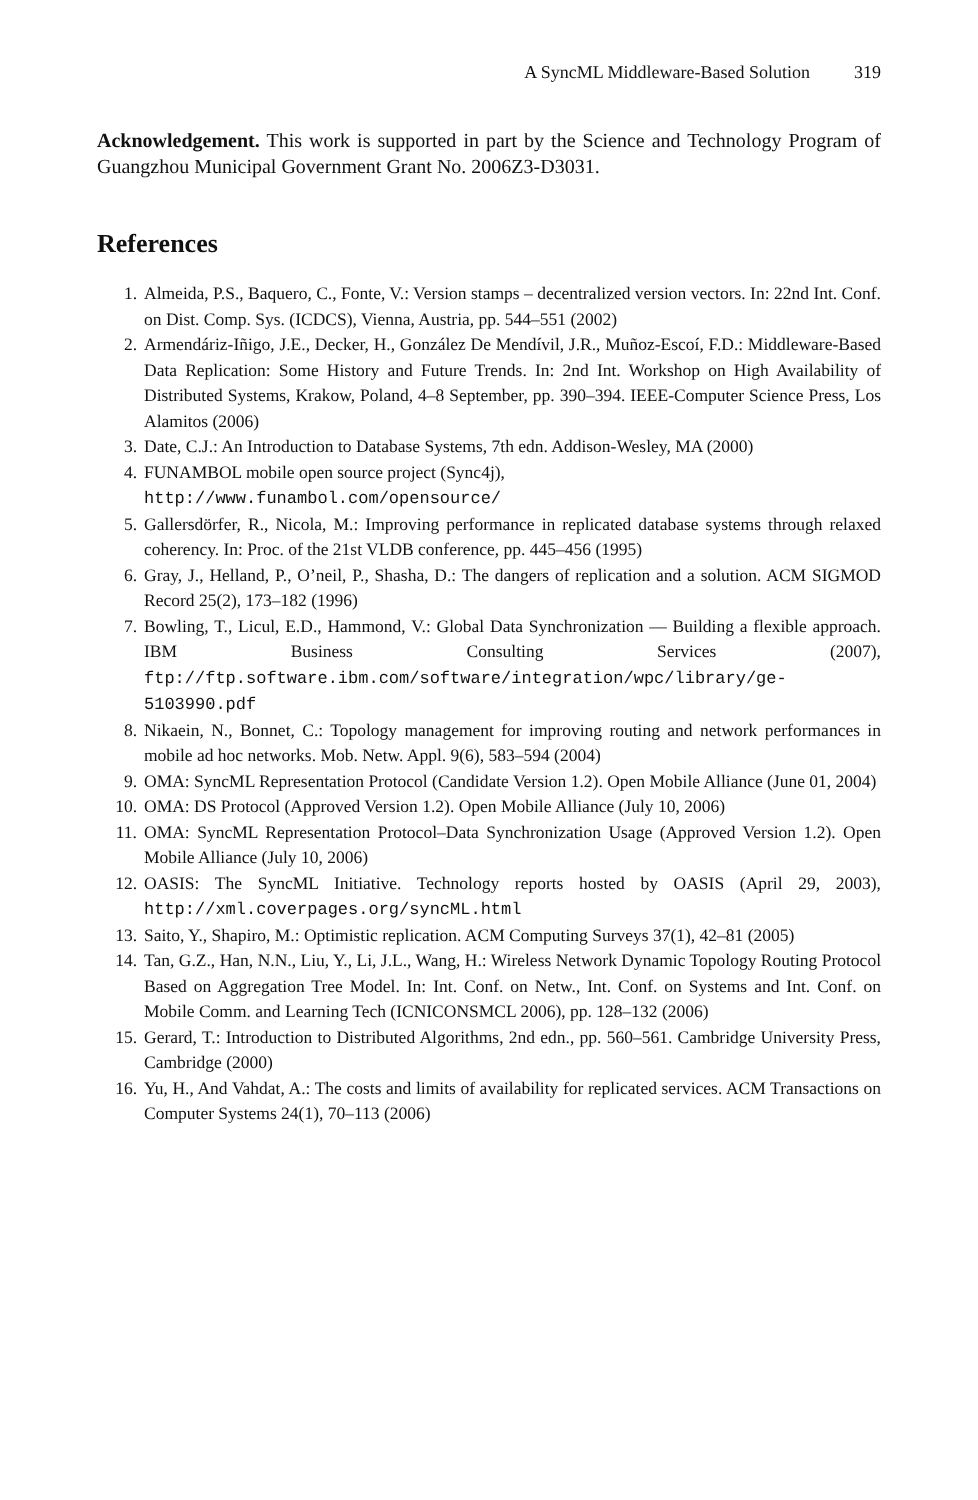A SyncML Middleware-Based Solution 319
Acknowledgement. This work is supported in part by the Science and Technology Program of Guangzhou Municipal Government Grant No. 2006Z3-D3031.
References
1. Almeida, P.S., Baquero, C., Fonte, V.: Version stamps – decentralized version vectors. In: 22nd Int. Conf. on Dist. Comp. Sys. (ICDCS), Vienna, Austria, pp. 544–551 (2002)
2. Armendáriz-Iñigo, J.E., Decker, H., González De Mendívil, J.R., Muñoz-Escoí, F.D.: Middleware-Based Data Replication: Some History and Future Trends. In: 2nd Int. Workshop on High Availability of Distributed Systems, Krakow, Poland, 4–8 September, pp. 390–394. IEEE-Computer Science Press, Los Alamitos (2006)
3. Date, C.J.: An Introduction to Database Systems, 7th edn. Addison-Wesley, MA (2000)
4. FUNAMBOL mobile open source project (Sync4j),
http://www.funambol.com/opensource/
5. Gallersdörfer, R., Nicola, M.: Improving performance in replicated database systems through relaxed coherency. In: Proc. of the 21st VLDB conference, pp. 445–456 (1995)
6. Gray, J., Helland, P., O’neil, P., Shasha, D.: The dangers of replication and a solution. ACM SIGMOD Record 25(2), 173–182 (1996)
7. Bowling, T., Licul, E.D., Hammond, V.: Global Data Synchronization — Building a flexible approach. IBM Business Consulting Services (2007), ftp://ftp.software.ibm.com/software/integration/wpc/library/ge-5103990.pdf
8. Nikaein, N., Bonnet, C.: Topology management for improving routing and network performances in mobile ad hoc networks. Mob. Netw. Appl. 9(6), 583–594 (2004)
9. OMA: SyncML Representation Protocol (Candidate Version 1.2). Open Mobile Alliance (June 01, 2004)
10. OMA: DS Protocol (Approved Version 1.2). Open Mobile Alliance (July 10, 2006)
11. OMA: SyncML Representation Protocol–Data Synchronization Usage (Approved Version 1.2). Open Mobile Alliance (July 10, 2006)
12. OASIS: The SyncML Initiative. Technology reports hosted by OASIS (April 29, 2003), http://xml.coverpages.org/syncML.html
13. Saito, Y., Shapiro, M.: Optimistic replication. ACM Computing Surveys 37(1), 42–81 (2005)
14. Tan, G.Z., Han, N.N., Liu, Y., Li, J.L., Wang, H.: Wireless Network Dynamic Topology Routing Protocol Based on Aggregation Tree Model. In: Int. Conf. on Netw., Int. Conf. on Systems and Int. Conf. on Mobile Comm. and Learning Tech (ICNICONSMCL 2006), pp. 128–132 (2006)
15. Gerard, T.: Introduction to Distributed Algorithms, 2nd edn., pp. 560–561. Cambridge University Press, Cambridge (2000)
16. Yu, H., And Vahdat, A.: The costs and limits of availability for replicated services. ACM Transactions on Computer Systems 24(1), 70–113 (2006)